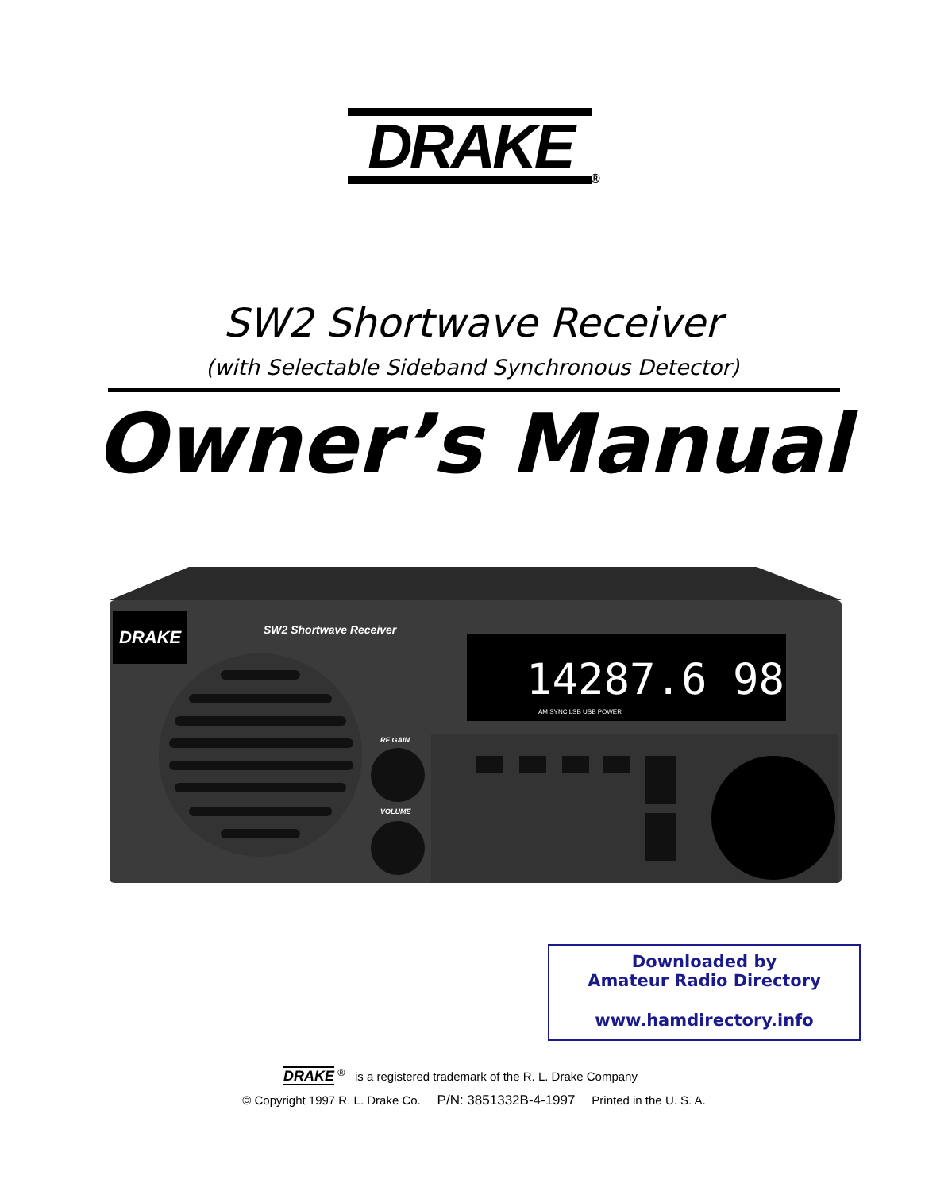DRAKE
®
SW2 Shortwave Receiver
(with Selectable Sideband Synchronous Detector)
Owner’s Manual
DRAKE
SW2 Shortwave Receiver
14287.6 98
AM SYNC LSB USB POWER
RF GAIN
VOLUME
Downloaded by
Amateur Radio Directory
www.hamdirectory.info
DRAKE <sup>®</sup> is a registered trademark of the R. L. Drake Company
© Copyright 1997 R. L. Drake Co. P/N: 3851332B-4-1997 Printed in the U. S. A.